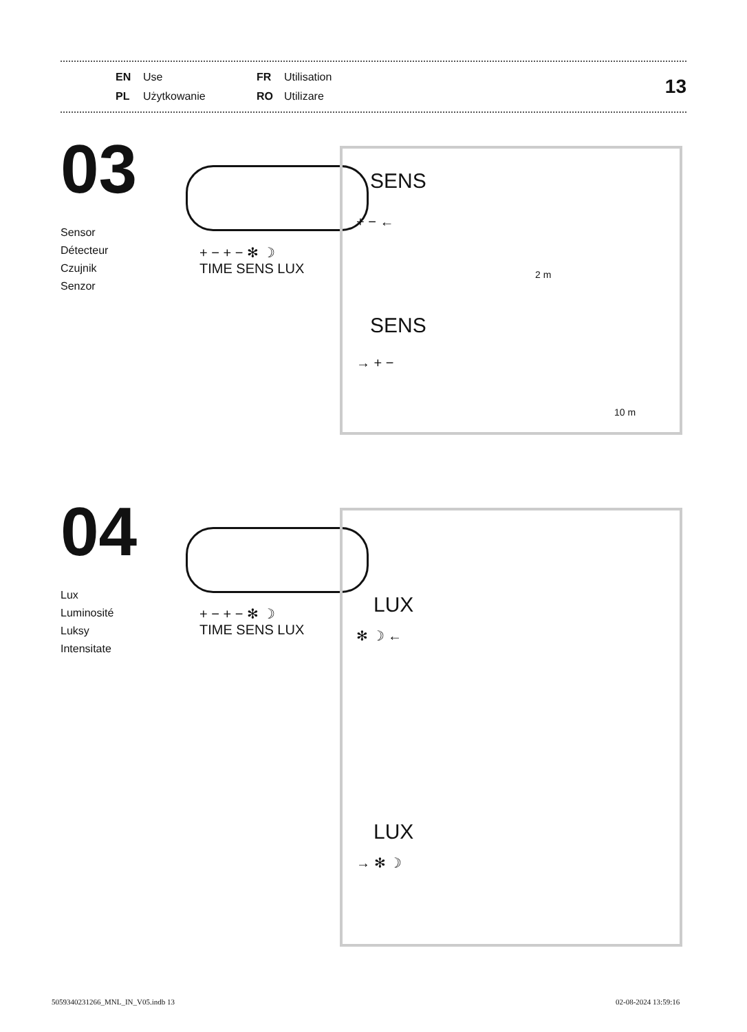EN Use FR Utilisation PL Użytkowanie RO Utilizare
13
03
Sensor
Détecteur
Czujnik
Senzor
+ − + − ✻ ☽
TIME SENS LUX
SENS
+ − ←
2 m
SENS
→ + −
10 m
04
Lux
Luminosité
Luksy
Intensitate
+ − + − ✻ ☽
TIME SENS LUX
LUX
✻ ☽ ←
LUX
→ ✻ ☽
5059340231266_MNL_IN_V05.indb 13
02-08-2024 13:59:16